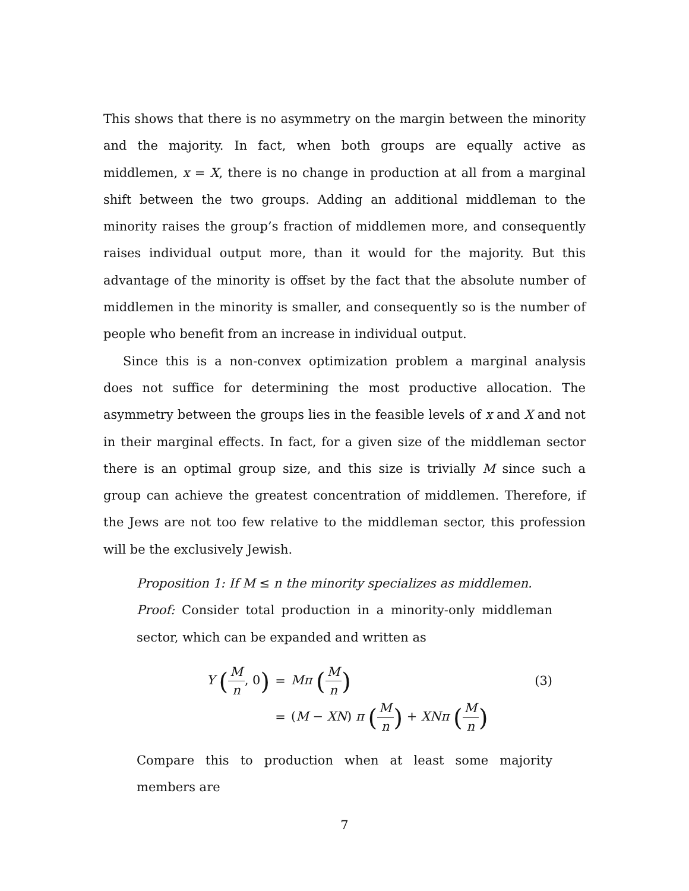This shows that there is no asymmetry on the margin between the minority and the majority. In fact, when both groups are equally active as middlemen, x = X, there is no change in production at all from a marginal shift between the two groups. Adding an additional middleman to the minority raises the group’s fraction of middlemen more, and consequently raises individual output more, than it would for the majority. But this advantage of the minority is offset by the fact that the absolute number of middlemen in the minority is smaller, and consequently so is the number of people who benefit from an increase in individual output.
Since this is a non-convex optimization problem a marginal analysis does not suffice for determining the most productive allocation. The asymmetry between the groups lies in the feasible levels of x and X and not in their marginal effects. In fact, for a given size of the middleman sector there is an optimal group size, and this size is trivially M since such a group can achieve the greatest concentration of middlemen. Therefore, if the Jews are not too few relative to the middleman sector, this profession will be the exclusively Jewish.
Proposition 1: If M ≤ n the minority specializes as middlemen.
Proof: Consider total production in a minority-only middleman sector, which can be expanded and written as
Y (M n, 0)
=
Mπ (M n)
(3)
=
(M − XN) π (M n) + XNπ (M n)
Compare this to production when at least some majority members are
7